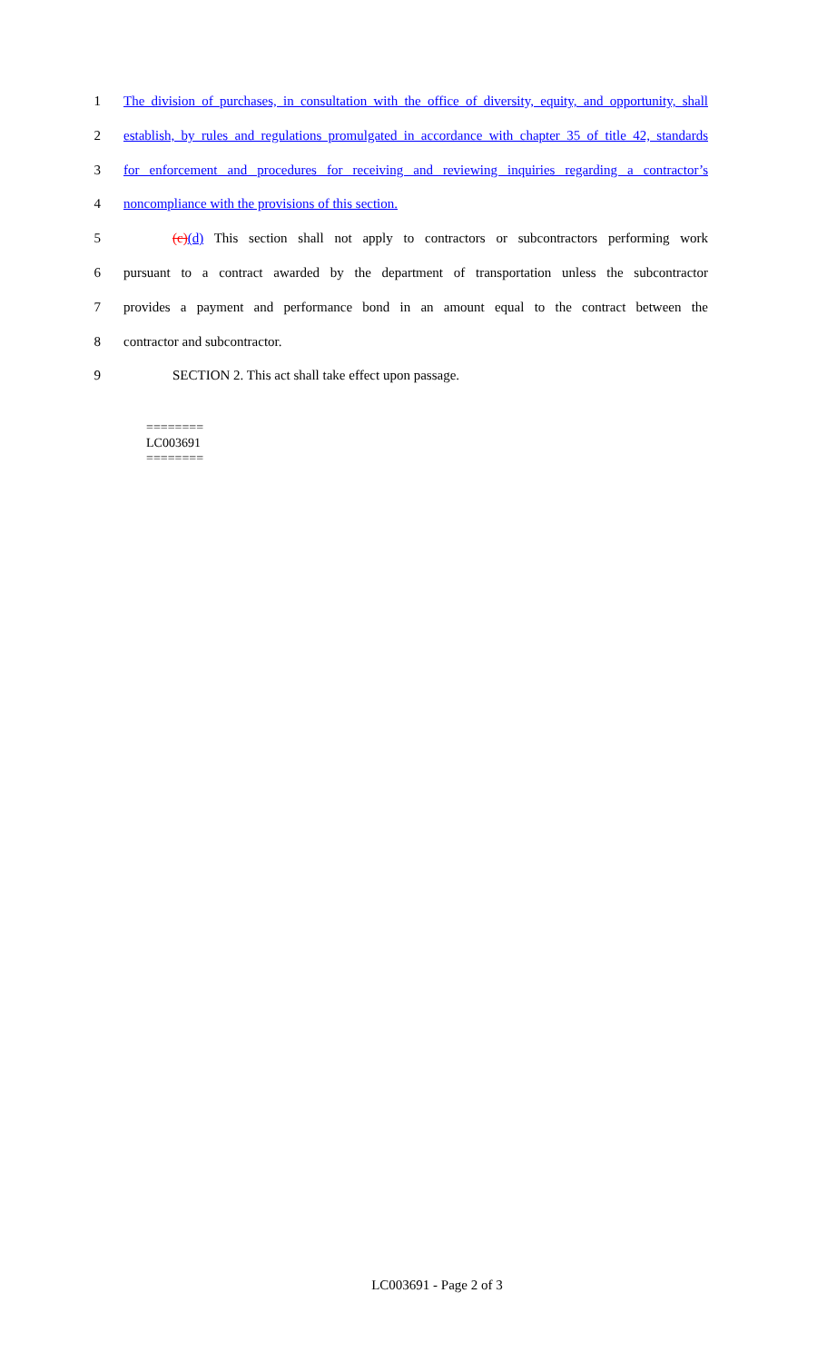1 The division of purchases, in consultation with the office of diversity, equity, and opportunity, shall
2 establish, by rules and regulations promulgated in accordance with chapter 35 of title 42, standards
3 for enforcement and procedures for receiving and reviewing inquiries regarding a contractor’s
4 noncompliance with the provisions of this section.
5 (c)(d) This section shall not apply to contractors or subcontractors performing work
6 pursuant to a contract awarded by the department of transportation unless the subcontractor
7 provides a payment and performance bond in an amount equal to the contract between the
8 contractor and subcontractor.
9 SECTION 2. This act shall take effect upon passage.
========
LC003691
========
LC003691 - Page 2 of 3